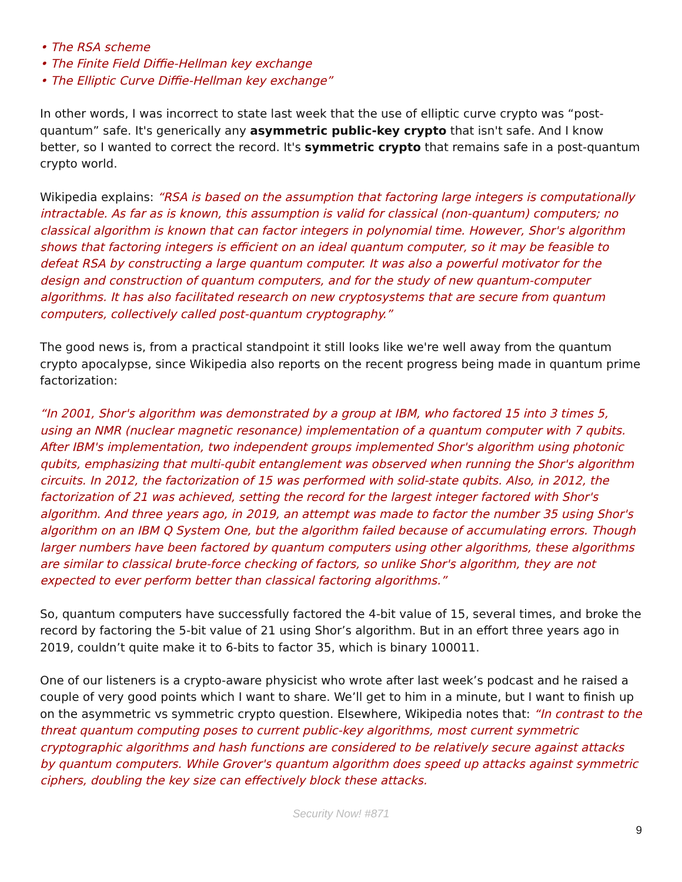• The RSA scheme
• The Finite Field Diffie-Hellman key exchange
• The Elliptic Curve Diffie-Hellman key exchange”
In other words, I was incorrect to state last week that the use of elliptic curve crypto was “post-quantum” safe. It's generically any asymmetric public-key crypto that isn't safe. And I know better, so I wanted to correct the record. It's symmetric crypto that remains safe in a post-quantum crypto world.
Wikipedia explains: “RSA is based on the assumption that factoring large integers is computationally intractable. As far as is known, this assumption is valid for classical (non-quantum) computers; no classical algorithm is known that can factor integers in polynomial time. However, Shor's algorithm shows that factoring integers is efficient on an ideal quantum computer, so it may be feasible to defeat RSA by constructing a large quantum computer. It was also a powerful motivator for the design and construction of quantum computers, and for the study of new quantum-computer algorithms. It has also facilitated research on new cryptosystems that are secure from quantum computers, collectively called post-quantum cryptography.”
The good news is, from a practical standpoint it still looks like we're well away from the quantum crypto apocalypse, since Wikipedia also reports on the recent progress being made in quantum prime factorization:
“In 2001, Shor's algorithm was demonstrated by a group at IBM, who factored 15 into 3 times 5, using an NMR (nuclear magnetic resonance) implementation of a quantum computer with 7 qubits. After IBM's implementation, two independent groups implemented Shor's algorithm using photonic qubits, emphasizing that multi-qubit entanglement was observed when running the Shor's algorithm circuits. In 2012, the factorization of 15 was performed with solid-state qubits. Also, in 2012, the factorization of 21 was achieved, setting the record for the largest integer factored with Shor's algorithm. And three years ago, in 2019, an attempt was made to factor the number 35 using Shor's algorithm on an IBM Q System One, but the algorithm failed because of accumulating errors. Though larger numbers have been factored by quantum computers using other algorithms, these algorithms are similar to classical brute-force checking of factors, so unlike Shor's algorithm, they are not expected to ever perform better than classical factoring algorithms.”
So, quantum computers have successfully factored the 4-bit value of 15, several times, and broke the record by factoring the 5-bit value of 21 using Shor’s algorithm. But in an effort three years ago in 2019, couldn’t quite make it to 6-bits to factor 35, which is binary 100011.
One of our listeners is a crypto-aware physicist who wrote after last week’s podcast and he raised a couple of very good points which I want to share. We’ll get to him in a minute, but I want to finish up on the asymmetric vs symmetric crypto question. Elsewhere, Wikipedia notes that: “In contrast to the threat quantum computing poses to current public-key algorithms, most current symmetric cryptographic algorithms and hash functions are considered to be relatively secure against attacks by quantum computers. While Grover's quantum algorithm does speed up attacks against symmetric ciphers, doubling the key size can effectively block these attacks.
Security Now! #871
9